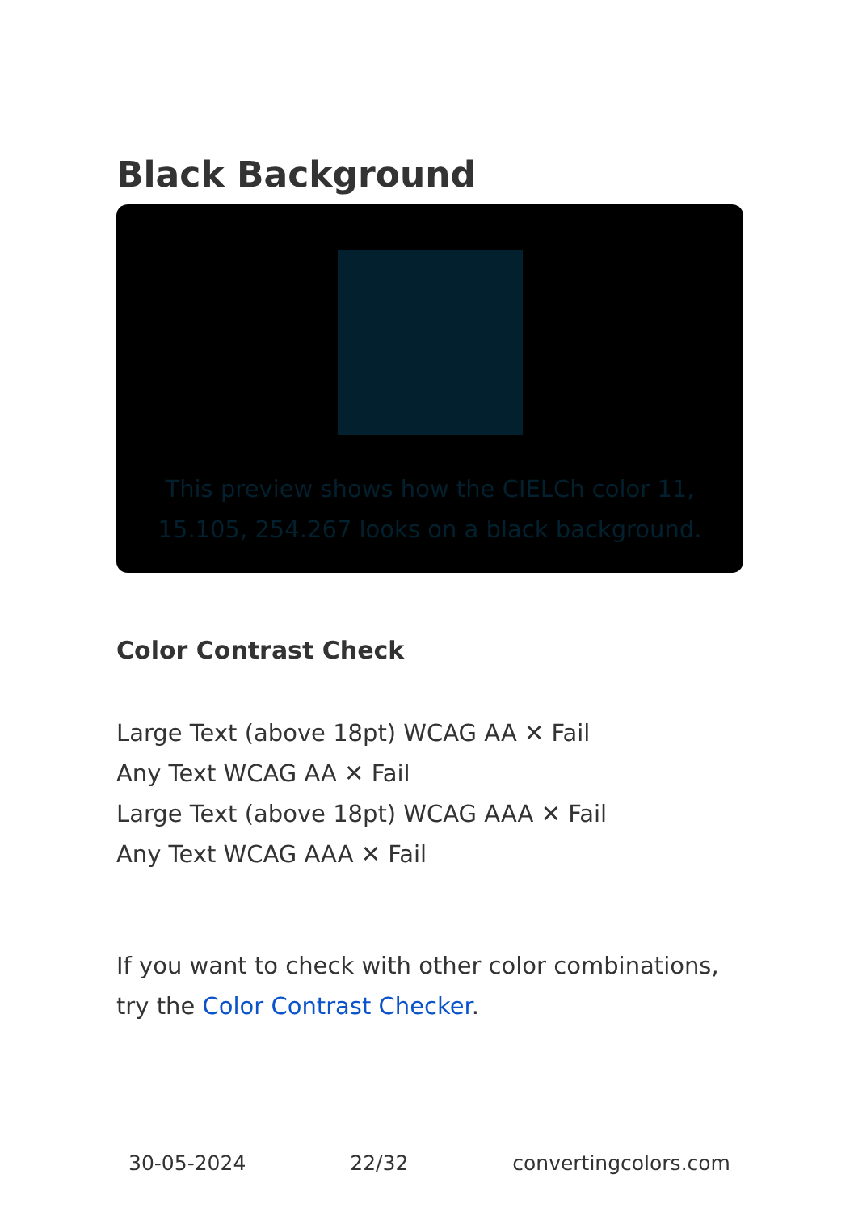Black Background
This preview shows how the CIELCh color 11, 15.105, 254.267 looks on a black background.
Color Contrast Check
Large Text (above 18pt) WCAG AA ✕ Fail
Any Text WCAG AA ✕ Fail
Large Text (above 18pt) WCAG AAA ✕ Fail
Any Text WCAG AAA ✕ Fail
If you want to check with other color combinations, try the Color Contrast Checker.
30-05-2024 22/32 convertingcolors.com